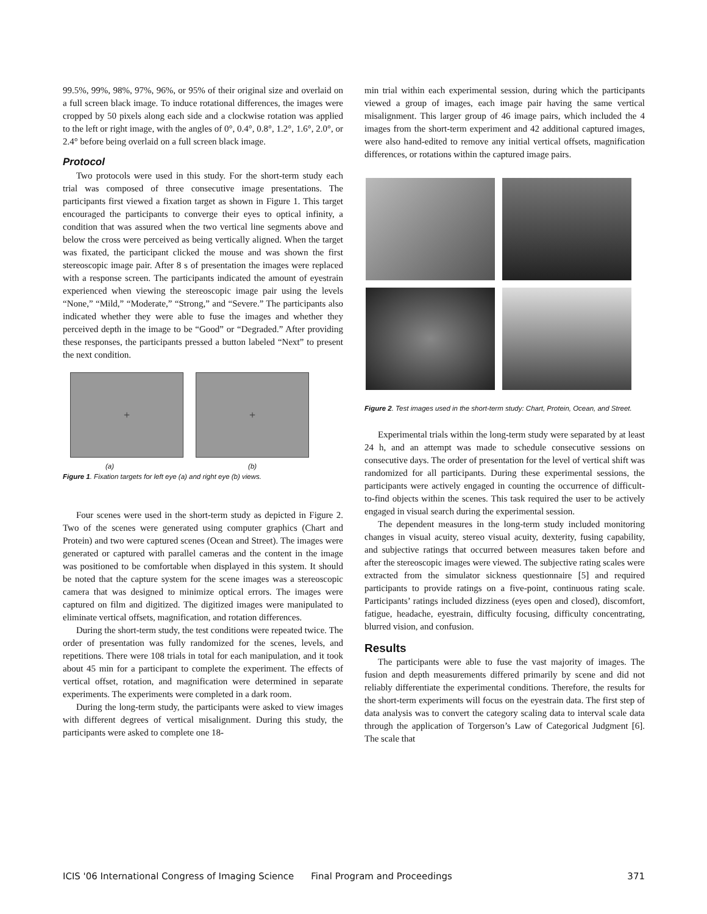99.5%, 99%, 98%, 97%, 96%, or 95% of their original size and overlaid on a full screen black image. To induce rotational differences, the images were cropped by 50 pixels along each side and a clockwise rotation was applied to the left or right image, with the angles of 0°, 0.4°, 0.8°, 1.2°, 1.6°, 2.0°, or 2.4° before being overlaid on a full screen black image.
Protocol
Two protocols were used in this study. For the short-term study each trial was composed of three consecutive image presentations. The participants first viewed a fixation target as shown in Figure 1. This target encouraged the participants to converge their eyes to optical infinity, a condition that was assured when the two vertical line segments above and below the cross were perceived as being vertically aligned. When the target was fixated, the participant clicked the mouse and was shown the first stereoscopic image pair. After 8 s of presentation the images were replaced with a response screen. The participants indicated the amount of eyestrain experienced when viewing the stereoscopic image pair using the levels “None,” “Mild,” “Moderate,” “Strong,” and “Severe.” The participants also indicated whether they were able to fuse the images and whether they perceived depth in the image to be “Good” or “Degraded.” After providing these responses, the participants pressed a button labeled “Next” to present the next condition.
+ +
(a) (b)
Figure 1. Fixation targets for left eye (a) and right eye (b) views.
Four scenes were used in the short-term study as depicted in Figure 2. Two of the scenes were generated using computer graphics (Chart and Protein) and two were captured scenes (Ocean and Street). The images were generated or captured with parallel cameras and the content in the image was positioned to be comfortable when displayed in this system. It should be noted that the capture system for the scene images was a stereoscopic camera that was designed to minimize optical errors. The images were captured on film and digitized. The digitized images were manipulated to eliminate vertical offsets, magnification, and rotation differences.
During the short-term study, the test conditions were repeated twice. The order of presentation was fully randomized for the scenes, levels, and repetitions. There were 108 trials in total for each manipulation, and it took about 45 min for a participant to complete the experiment. The effects of vertical offset, rotation, and magnification were determined in separate experiments. The experiments were completed in a dark room.
During the long-term study, the participants were asked to view images with different degrees of vertical misalignment. During this study, the participants were asked to complete one 18-
min trial within each experimental session, during which the participants viewed a group of images, each image pair having the same vertical misalignment. This larger group of 46 image pairs, which included the 4 images from the short-term experiment and 42 additional captured images, were also hand-edited to remove any initial vertical offsets, magnification differences, or rotations within the captured image pairs.
Figure 2. Test images used in the short-term study: Chart, Protein, Ocean, and Street.
Experimental trials within the long-term study were separated by at least 24 h, and an attempt was made to schedule consecutive sessions on consecutive days. The order of presentation for the level of vertical shift was randomized for all participants. During these experimental sessions, the participants were actively engaged in counting the occurrence of difficult-to-find objects within the scenes. This task required the user to be actively engaged in visual search during the experimental session.
The dependent measures in the long-term study included monitoring changes in visual acuity, stereo visual acuity, dexterity, fusing capability, and subjective ratings that occurred between measures taken before and after the stereoscopic images were viewed. The subjective rating scales were extracted from the simulator sickness questionnaire [5] and required participants to provide ratings on a five-point, continuous rating scale. Participants’ ratings included dizziness (eyes open and closed), discomfort, fatigue, headache, eyestrain, difficulty focusing, difficulty concentrating, blurred vision, and confusion.
Results
The participants were able to fuse the vast majority of images. The fusion and depth measurements differed primarily by scene and did not reliably differentiate the experimental conditions. Therefore, the results for the short-term experiments will focus on the eyestrain data. The first step of data analysis was to convert the category scaling data to interval scale data through the application of Torgerson’s Law of Categorical Judgment [6]. The scale that
ICIS '06 International Congress of Imaging Science Final Program and Proceedings 371